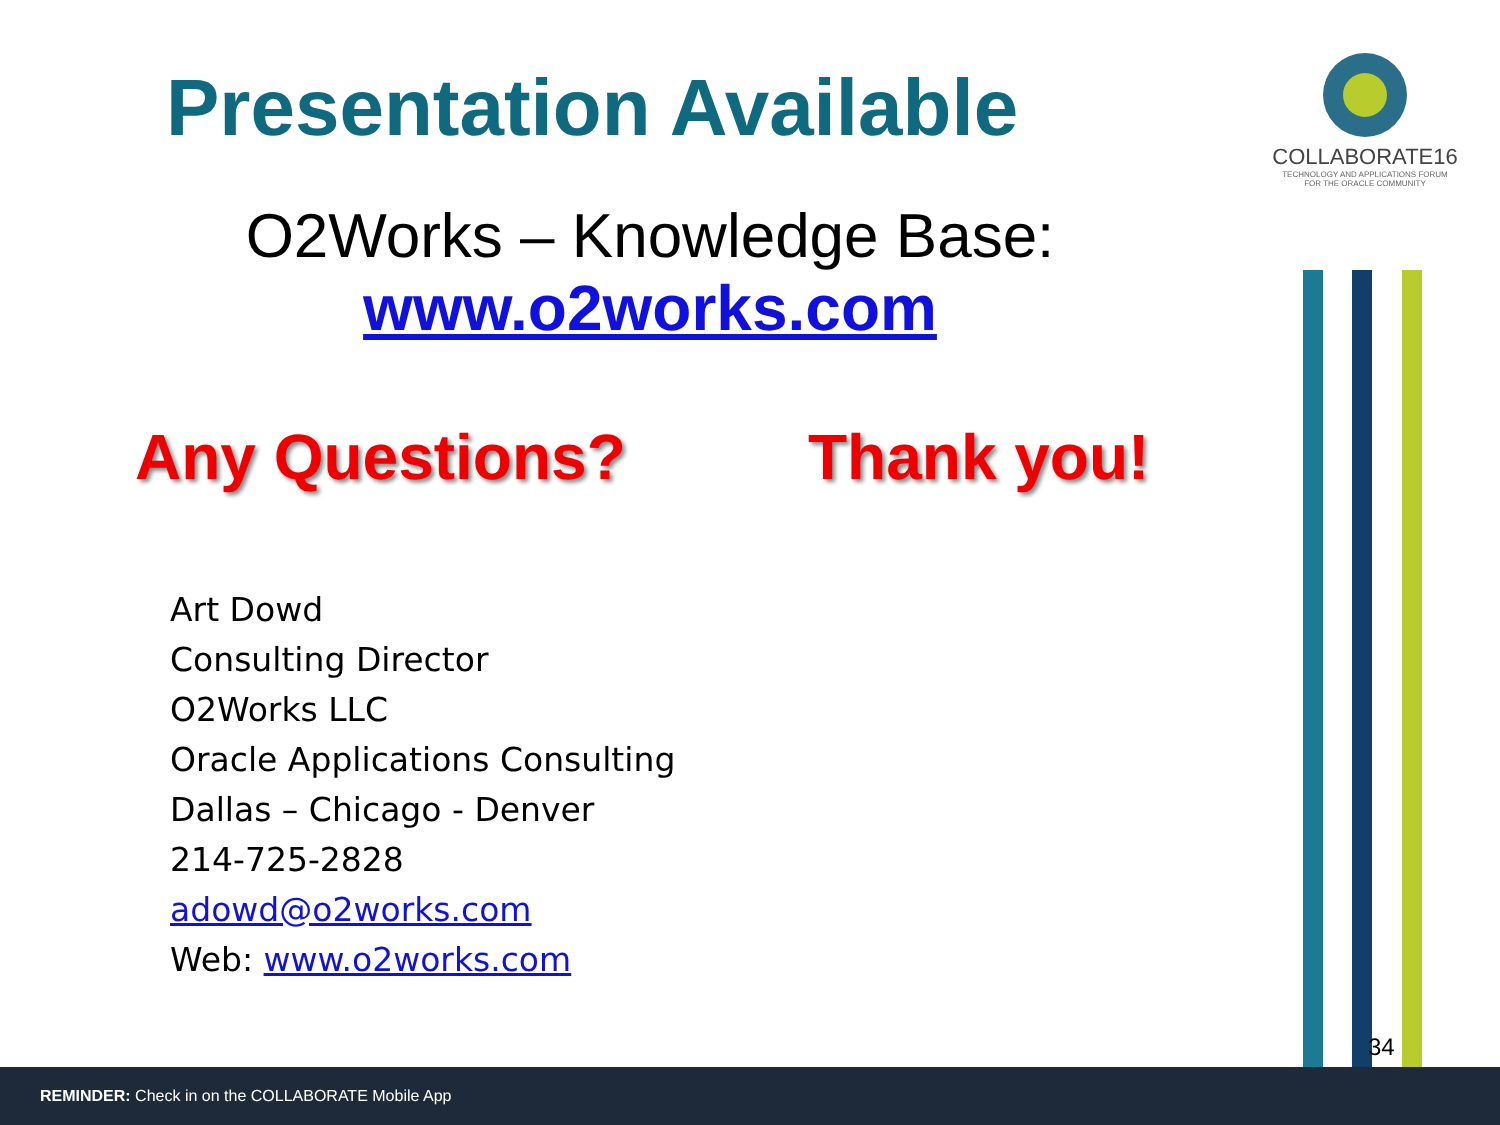Presentation Available
O2Works – Knowledge Base:
www.o2works.com
Any Questions? Thank you!
Art Dowd
Consulting Director
O2Works LLC
Oracle Applications Consulting
Dallas – Chicago - Denver
214-725-2828
adowd@o2works.com
Web: www.o2works.com
COLLABORATE16
TECHNOLOGY AND APPLICATIONS FORUM
FOR THE ORACLE COMMUNITY
34
REMINDER: Check in on the COLLABORATE Mobile App